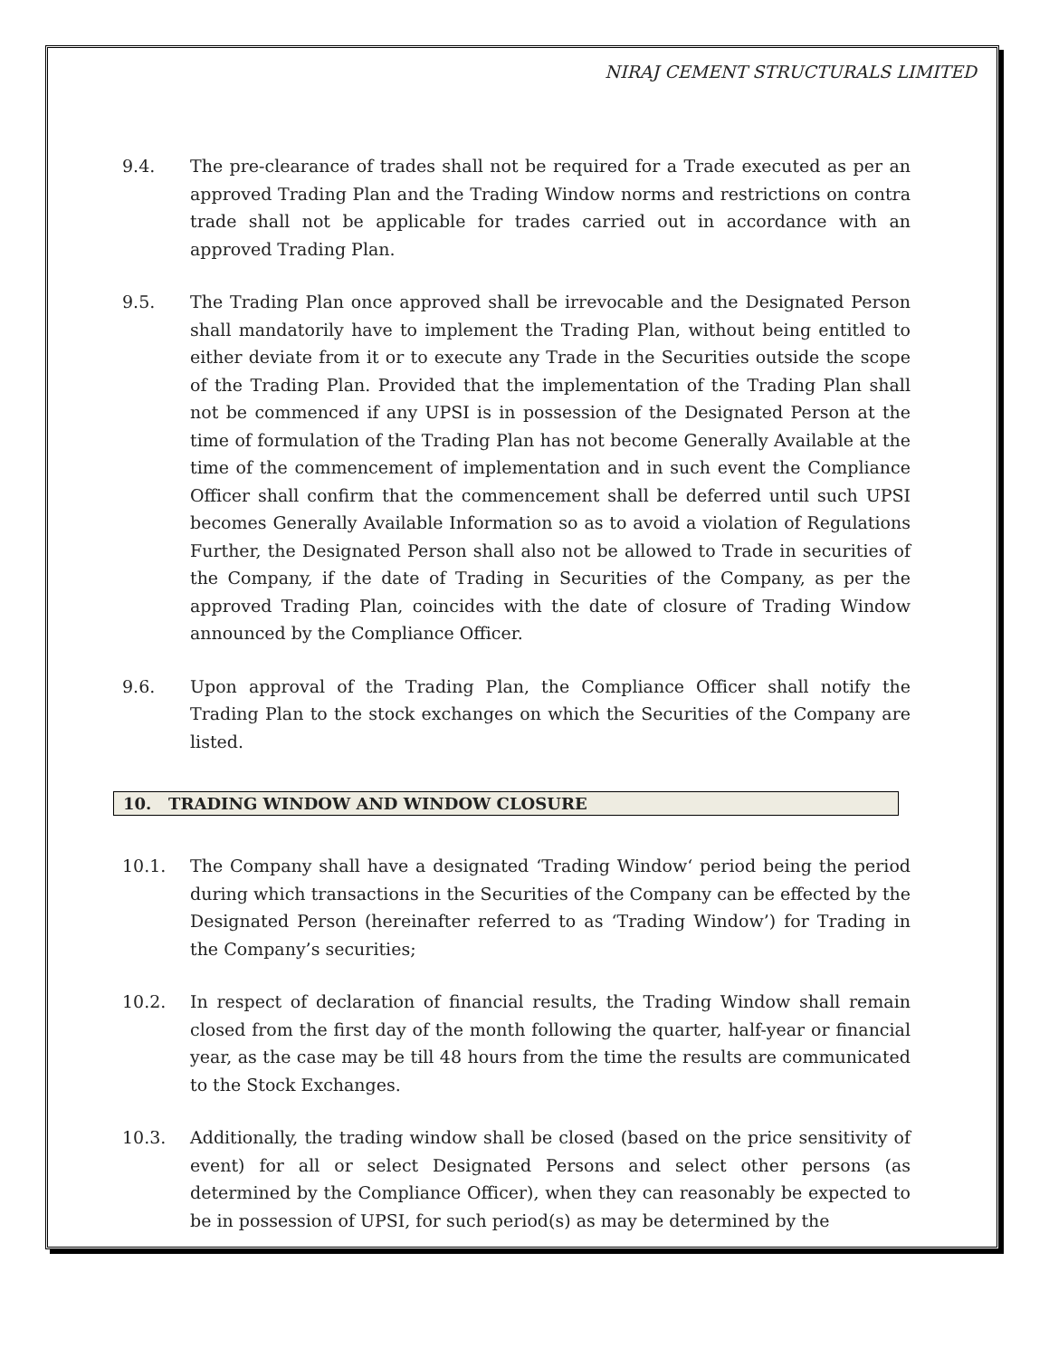NIRAJ CEMENT STRUCTURALS LIMITED
9.4. The pre-clearance of trades shall not be required for a Trade executed as per an approved Trading Plan and the Trading Window norms and restrictions on contra trade shall not be applicable for trades carried out in accordance with an approved Trading Plan.
9.5. The Trading Plan once approved shall be irrevocable and the Designated Person shall mandatorily have to implement the Trading Plan, without being entitled to either deviate from it or to execute any Trade in the Securities outside the scope of the Trading Plan. Provided that the implementation of the Trading Plan shall not be commenced if any UPSI is in possession of the Designated Person at the time of formulation of the Trading Plan has not become Generally Available at the time of the commencement of implementation and in such event the Compliance Officer shall confirm that the commencement shall be deferred until such UPSI becomes Generally Available Information so as to avoid a violation of Regulations Further, the Designated Person shall also not be allowed to Trade in securities of the Company, if the date of Trading in Securities of the Company, as per the approved Trading Plan, coincides with the date of closure of Trading Window announced by the Compliance Officer.
9.6. Upon approval of the Trading Plan, the Compliance Officer shall notify the Trading Plan to the stock exchanges on which the Securities of the Company are listed.
10. TRADING WINDOW AND WINDOW CLOSURE
10.1. The Company shall have a designated ‘Trading Window‘ period being the period during which transactions in the Securities of the Company can be effected by the Designated Person (hereinafter referred to as ‘Trading Window’) for Trading in the Company’s securities;
10.2. In respect of declaration of financial results, the Trading Window shall remain closed from the first day of the month following the quarter, half-year or financial year, as the case may be till 48 hours from the time the results are communicated to the Stock Exchanges.
10.3. Additionally, the trading window shall be closed (based on the price sensitivity of event) for all or select Designated Persons and select other persons (as determined by the Compliance Officer), when they can reasonably be expected to be in possession of UPSI, for such period(s) as may be determined by the